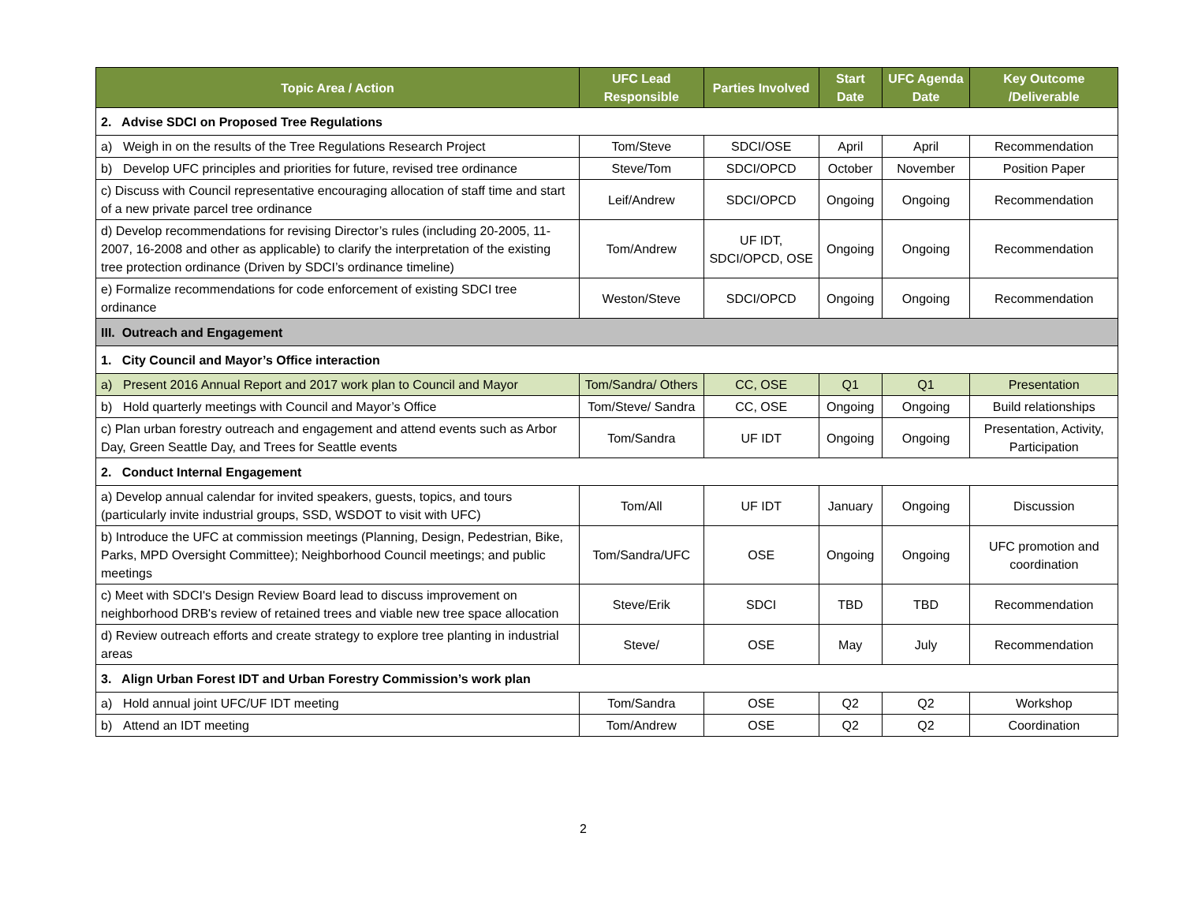| Topic Area / Action | UFC Lead Responsible | Parties Involved | Start Date | UFC Agenda Date | Key Outcome /Deliverable |
| --- | --- | --- | --- | --- | --- |
| 2. Advise SDCI on Proposed Tree Regulations | | | | | |
| a) Weigh in on the results of the Tree Regulations Research Project | Tom/Steve | SDCI/OSE | April | April | Recommendation |
| b) Develop UFC principles and priorities for future, revised tree ordinance | Steve/Tom | SDCI/OPCD | October | November | Position Paper |
| c) Discuss with Council representative encouraging allocation of staff time and start of a new private parcel tree ordinance | Leif/Andrew | SDCI/OPCD | Ongoing | Ongoing | Recommendation |
| d) Develop recommendations for revising Director’s rules (including 20-2005, 11-2007, 16-2008 and other as applicable) to clarify the interpretation of the existing tree protection ordinance (Driven by SDCI’s ordinance timeline) | Tom/Andrew | UF IDT, SDCI/OPCD, OSE | Ongoing | Ongoing | Recommendation |
| e) Formalize recommendations for code enforcement of existing SDCI tree ordinance | Weston/Steve | SDCI/OPCD | Ongoing | Ongoing | Recommendation |
| III. Outreach and Engagement | | | | | |
| 1. City Council and Mayor’s Office interaction | | | | | |
| a) Present 2016 Annual Report and 2017 work plan to Council and Mayor | Tom/Sandra/ Others | CC, OSE | Q1 | Q1 | Presentation |
| b) Hold quarterly meetings with Council and Mayor’s Office | Tom/Steve/ Sandra | CC, OSE | Ongoing | Ongoing | Build relationships |
| c) Plan urban forestry outreach and engagement and attend events such as Arbor Day, Green Seattle Day, and Trees for Seattle events | Tom/Sandra | UF IDT | Ongoing | Ongoing | Presentation, Activity, Participation |
| 2. Conduct Internal Engagement | | | | | |
| a) Develop annual calendar for invited speakers, guests, topics, and tours (particularly invite industrial groups, SSD, WSDOT to visit with UFC) | Tom/All | UF IDT | January | Ongoing | Discussion |
| b) Introduce the UFC at commission meetings (Planning, Design, Pedestrian, Bike, Parks, MPD Oversight Committee); Neighborhood Council meetings; and public meetings | Tom/Sandra/UFC | OSE | Ongoing | Ongoing | UFC promotion and coordination |
| c) Meet with SDCI's Design Review Board lead to discuss improvement on neighborhood DRB's review of retained trees and viable new tree space allocation | Steve/Erik | SDCI | TBD | TBD | Recommendation |
| d) Review outreach efforts and create strategy to explore tree planting in industrial areas | Steve/ | OSE | May | July | Recommendation |
| 3. Align Urban Forest IDT and Urban Forestry Commission’s work plan | | | | | |
| a) Hold annual joint UFC/UF IDT meeting | Tom/Sandra | OSE | Q2 | Q2 | Workshop |
| b) Attend an IDT meeting | Tom/Andrew | OSE | Q2 | Q2 | Coordination |
2